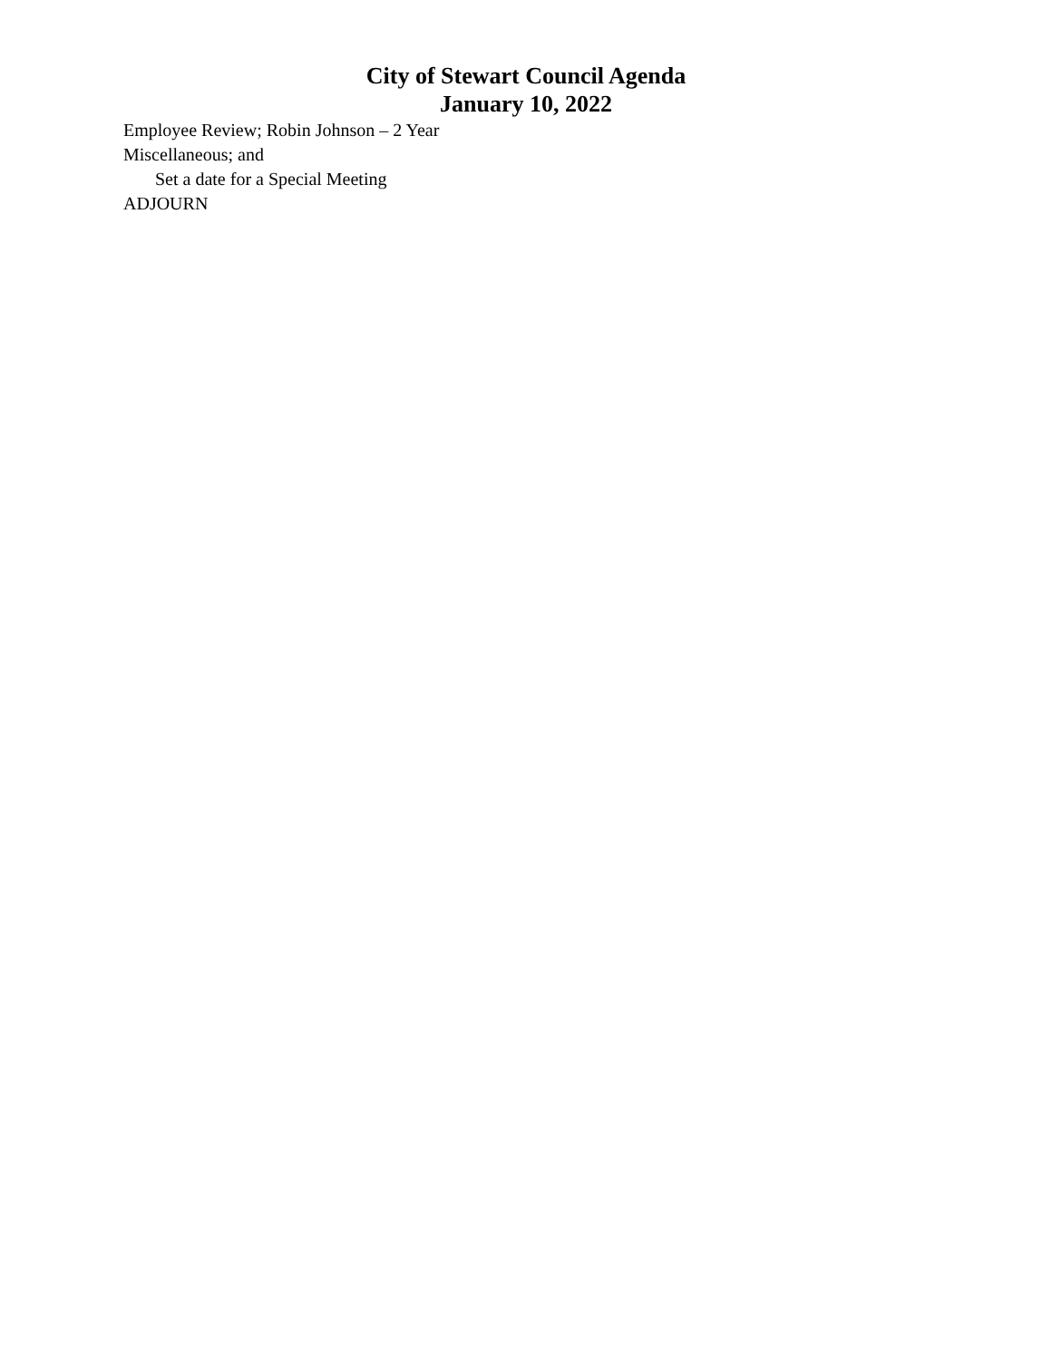City of Stewart Council Agenda
January 10, 2022
Employee Review; Robin Johnson – 2 Year
Miscellaneous; and
Set a date for a Special Meeting
ADJOURN